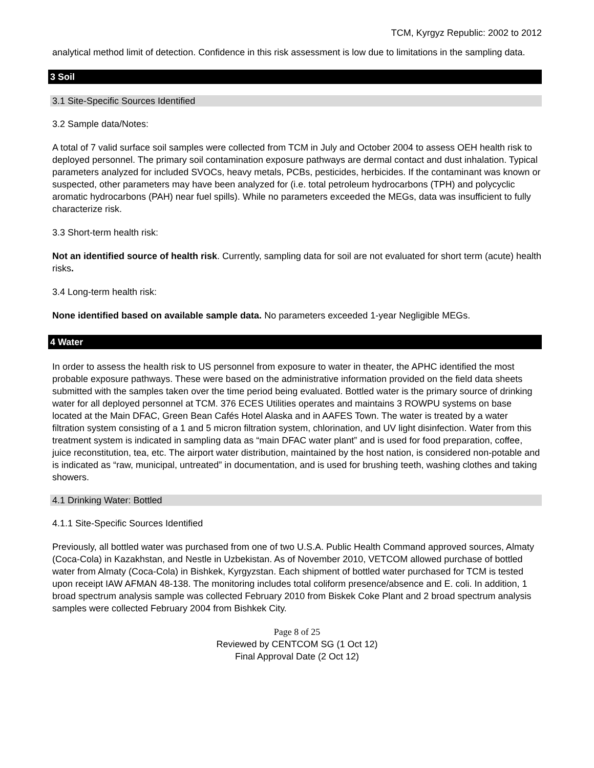TCM, Kyrgyz Republic: 2002 to 2012
analytical method limit of detection. Confidence in this risk assessment is low due to limitations in the sampling data.
3 Soil
3.1 Site-Specific Sources Identified
3.2 Sample data/Notes:
A total of 7 valid surface soil samples were collected from TCM in July and October 2004 to assess OEH health risk to deployed personnel. The primary soil contamination exposure pathways are dermal contact and dust inhalation. Typical parameters analyzed for included SVOCs, heavy metals, PCBs, pesticides, herbicides. If the contaminant was known or suspected, other parameters may have been analyzed for (i.e. total petroleum hydrocarbons (TPH) and polycyclic aromatic hydrocarbons (PAH) near fuel spills). While no parameters exceeded the MEGs, data was insufficient to fully characterize risk.
3.3 Short-term health risk:
Not an identified source of health risk. Currently, sampling data for soil are not evaluated for short term (acute) health risks.
3.4 Long-term health risk:
None identified based on available sample data. No parameters exceeded 1-year Negligible MEGs.
4 Water
In order to assess the health risk to US personnel from exposure to water in theater, the APHC identified the most probable exposure pathways. These were based on the administrative information provided on the field data sheets submitted with the samples taken over the time period being evaluated. Bottled water is the primary source of drinking water for all deployed personnel at TCM. 376 ECES Utilities operates and maintains 3 ROWPU systems on base located at the Main DFAC, Green Bean Cafés Hotel Alaska and in AAFES Town. The water is treated by a water filtration system consisting of a 1 and 5 micron filtration system, chlorination, and UV light disinfection. Water from this treatment system is indicated in sampling data as “main DFAC water plant” and is used for food preparation, coffee, juice reconstitution, tea, etc. The airport water distribution, maintained by the host nation, is considered non-potable and is indicated as “raw, municipal, untreated” in documentation, and is used for brushing teeth, washing clothes and taking showers.
4.1 Drinking Water: Bottled
4.1.1 Site-Specific Sources Identified
Previously, all bottled water was purchased from one of two U.S.A. Public Health Command approved sources, Almaty (Coca-Cola) in Kazakhstan, and Nestle in Uzbekistan. As of November 2010, VETCOM allowed purchase of bottled water from Almaty (Coca-Cola) in Bishkek, Kyrgyzstan. Each shipment of bottled water purchased for TCM is tested upon receipt IAW AFMAN 48-138. The monitoring includes total coliform presence/absence and E. coli. In addition, 1 broad spectrum analysis sample was collected February 2010 from Biskek Coke Plant and 2 broad spectrum analysis samples were collected February 2004 from Bishkek City.
Page 8 of 25
Reviewed by CENTCOM SG (1 Oct 12)
Final Approval Date (2 Oct 12)